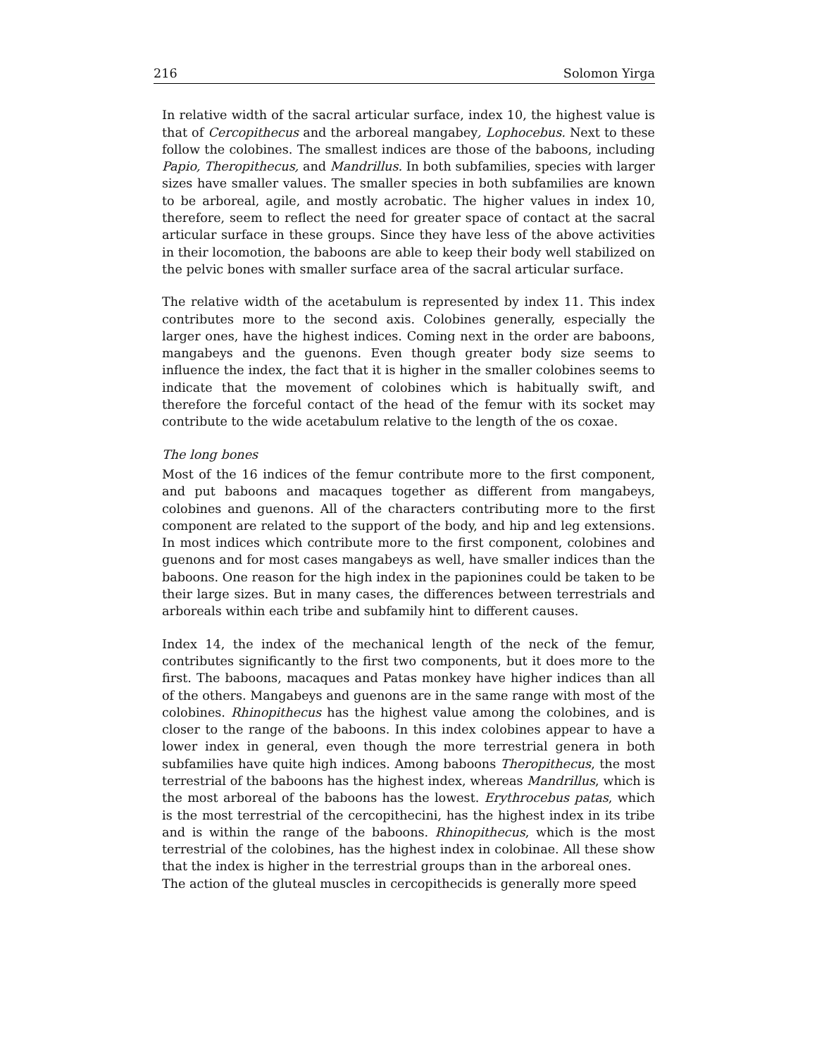216 Solomon Yirga
In relative width of the sacral articular surface, index 10, the highest value is that of Cercopithecus and the arboreal mangabey, Lophocebus. Next to these follow the colobines. The smallest indices are those of the baboons, including Papio, Theropithecus, and Mandrillus. In both subfamilies, species with larger sizes have smaller values. The smaller species in both subfamilies are known to be arboreal, agile, and mostly acrobatic. The higher values in index 10, therefore, seem to reflect the need for greater space of contact at the sacral articular surface in these groups. Since they have less of the above activities in their locomotion, the baboons are able to keep their body well stabilized on the pelvic bones with smaller surface area of the sacral articular surface.
The relative width of the acetabulum is represented by index 11. This index contributes more to the second axis. Colobines generally, especially the larger ones, have the highest indices. Coming next in the order are baboons, mangabeys and the guenons. Even though greater body size seems to influence the index, the fact that it is higher in the smaller colobines seems to indicate that the movement of colobines which is habitually swift, and therefore the forceful contact of the head of the femur with its socket may contribute to the wide acetabulum relative to the length of the os coxae.
The long bones
Most of the 16 indices of the femur contribute more to the first component, and put baboons and macaques together as different from mangabeys, colobines and guenons. All of the characters contributing more to the first component are related to the support of the body, and hip and leg extensions. In most indices which contribute more to the first component, colobines and guenons and for most cases mangabeys as well, have smaller indices than the baboons. One reason for the high index in the papionines could be taken to be their large sizes. But in many cases, the differences between terrestrials and arboreals within each tribe and subfamily hint to different causes.
Index 14, the index of the mechanical length of the neck of the femur, contributes significantly to the first two components, but it does more to the first. The baboons, macaques and Patas monkey have higher indices than all of the others. Mangabeys and guenons are in the same range with most of the colobines. Rhinopithecus has the highest value among the colobines, and is closer to the range of the baboons. In this index colobines appear to have a lower index in general, even though the more terrestrial genera in both subfamilies have quite high indices. Among baboons Theropithecus, the most terrestrial of the baboons has the highest index, whereas Mandrillus, which is the most arboreal of the baboons has the lowest. Erythrocebus patas, which is the most terrestrial of the cercopithecini, has the highest index in its tribe and is within the range of the baboons. Rhinopithecus, which is the most terrestrial of the colobines, has the highest index in colobinae. All these show that the index is higher in the terrestrial groups than in the arboreal ones.
The action of the gluteal muscles in cercopithecids is generally more speed